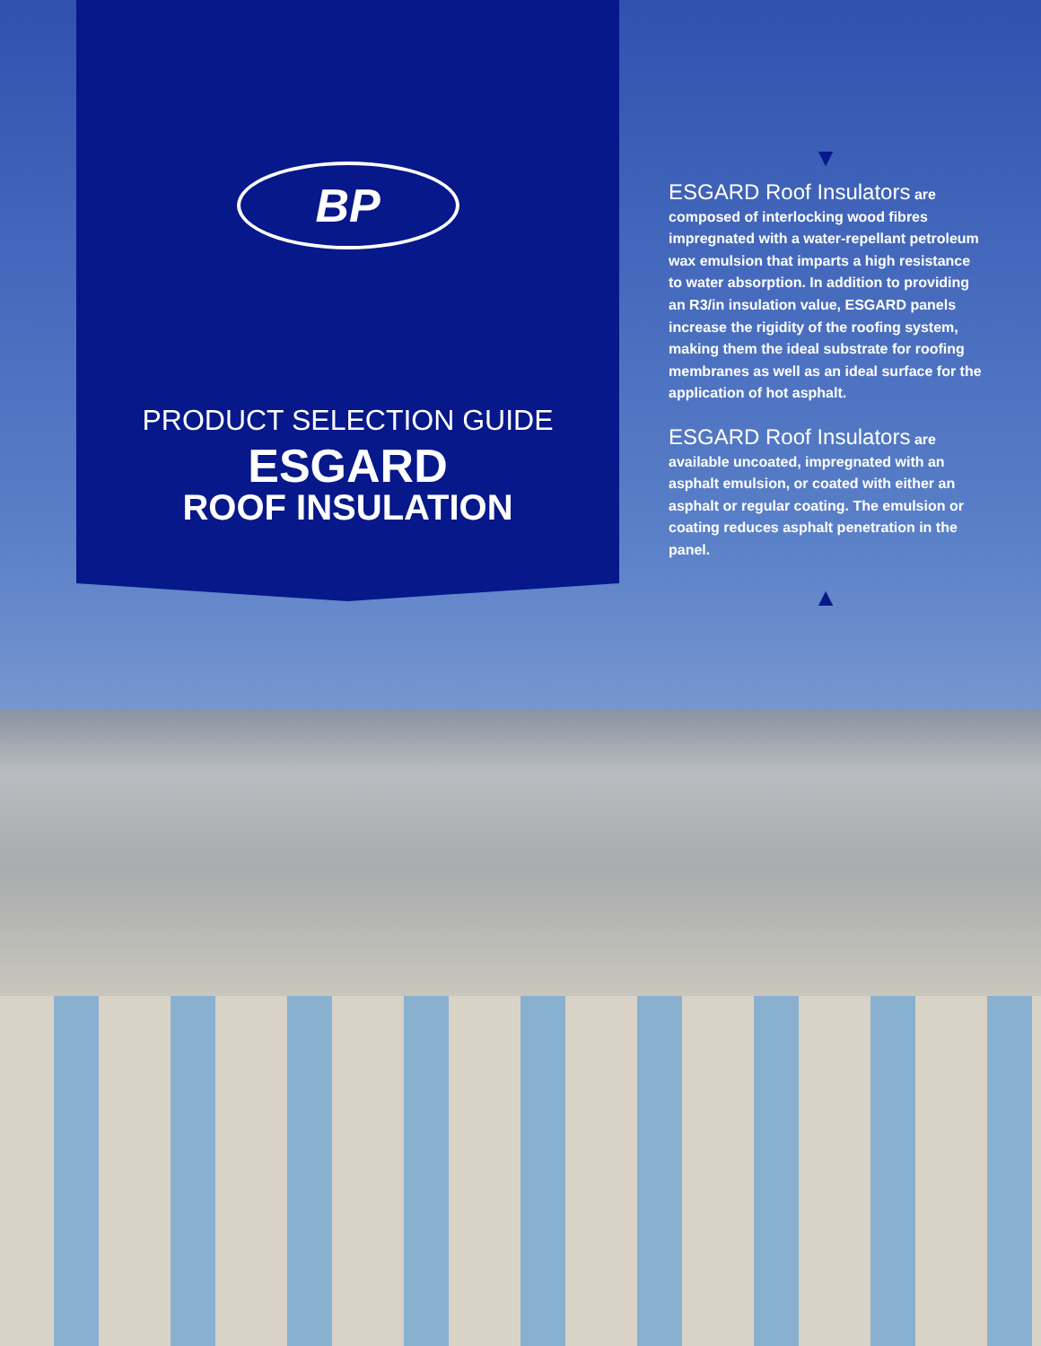BP
PRODUCT SELECTION GUIDE
ESGARD
ROOF INSULATION
▼
ESGARD Roof Insulators are composed of interlocking wood fibres impregnated with a water-repellant petroleum wax emulsion that imparts a high resistance to water absorption. In addition to providing an R3/in insulation value, ESGARD panels increase the rigidity of the roofing system, making them the ideal substrate for roofing membranes as well as an ideal surface for the application of hot asphalt.
ESGARD Roof Insulators are available uncoated, impregnated with an asphalt emulsion, or coated with either an asphalt or regular coating. The emulsion or coating reduces asphalt penetration in the panel.
▲